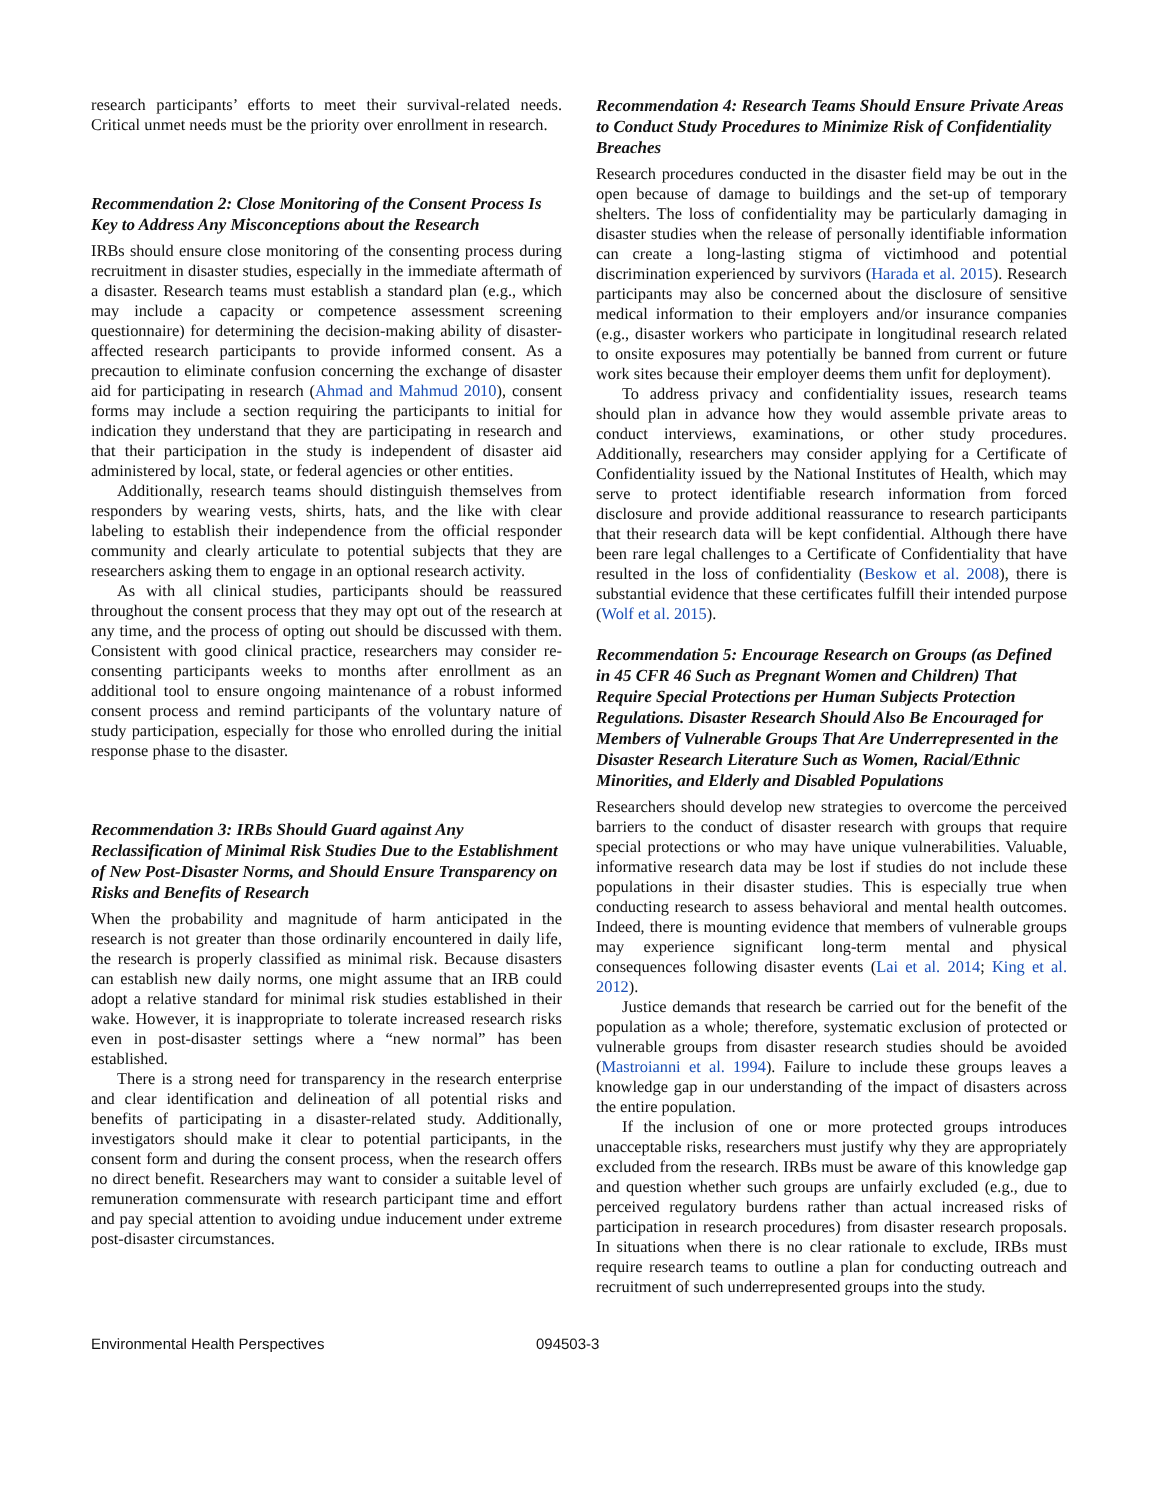research participants’ efforts to meet their survival-related needs. Critical unmet needs must be the priority over enrollment in research.
Recommendation 2: Close Monitoring of the Consent Process Is Key to Address Any Misconceptions about the Research
IRBs should ensure close monitoring of the consenting process during recruitment in disaster studies, especially in the immediate aftermath of a disaster. Research teams must establish a standard plan (e.g., which may include a capacity or competence assessment screening questionnaire) for determining the decision-making ability of disaster-affected research participants to provide informed consent. As a precaution to eliminate confusion concerning the exchange of disaster aid for participating in research (Ahmad and Mahmud 2010), consent forms may include a section requiring the participants to initial for indication they understand that they are participating in research and that their participation in the study is independent of disaster aid administered by local, state, or federal agencies or other entities.
Additionally, research teams should distinguish themselves from responders by wearing vests, shirts, hats, and the like with clear labeling to establish their independence from the official responder community and clearly articulate to potential subjects that they are researchers asking them to engage in an optional research activity.
As with all clinical studies, participants should be reassured throughout the consent process that they may opt out of the research at any time, and the process of opting out should be discussed with them. Consistent with good clinical practice, researchers may consider re-consenting participants weeks to months after enrollment as an additional tool to ensure ongoing maintenance of a robust informed consent process and remind participants of the voluntary nature of study participation, especially for those who enrolled during the initial response phase to the disaster.
Recommendation 3: IRBs Should Guard against Any Reclassification of Minimal Risk Studies Due to the Establishment of New Post-Disaster Norms, and Should Ensure Transparency on Risks and Benefits of Research
When the probability and magnitude of harm anticipated in the research is not greater than those ordinarily encountered in daily life, the research is properly classified as minimal risk. Because disasters can establish new daily norms, one might assume that an IRB could adopt a relative standard for minimal risk studies established in their wake. However, it is inappropriate to tolerate increased research risks even in post-disaster settings where a “new normal” has been established.
There is a strong need for transparency in the research enterprise and clear identification and delineation of all potential risks and benefits of participating in a disaster-related study. Additionally, investigators should make it clear to potential participants, in the consent form and during the consent process, when the research offers no direct benefit. Researchers may want to consider a suitable level of remuneration commensurate with research participant time and effort and pay special attention to avoiding undue inducement under extreme post-disaster circumstances.
Recommendation 4: Research Teams Should Ensure Private Areas to Conduct Study Procedures to Minimize Risk of Confidentiality Breaches
Research procedures conducted in the disaster field may be out in the open because of damage to buildings and the set-up of temporary shelters. The loss of confidentiality may be particularly damaging in disaster studies when the release of personally identifiable information can create a long-lasting stigma of victimhood and potential discrimination experienced by survivors (Harada et al. 2015). Research participants may also be concerned about the disclosure of sensitive medical information to their employers and/or insurance companies (e.g., disaster workers who participate in longitudinal research related to onsite exposures may potentially be banned from current or future work sites because their employer deems them unfit for deployment).
To address privacy and confidentiality issues, research teams should plan in advance how they would assemble private areas to conduct interviews, examinations, or other study procedures. Additionally, researchers may consider applying for a Certificate of Confidentiality issued by the National Institutes of Health, which may serve to protect identifiable research information from forced disclosure and provide additional reassurance to research participants that their research data will be kept confidential. Although there have been rare legal challenges to a Certificate of Confidentiality that have resulted in the loss of confidentiality (Beskow et al. 2008), there is substantial evidence that these certificates fulfill their intended purpose (Wolf et al. 2015).
Recommendation 5: Encourage Research on Groups (as Defined in 45 CFR 46 Such as Pregnant Women and Children) That Require Special Protections per Human Subjects Protection Regulations. Disaster Research Should Also Be Encouraged for Members of Vulnerable Groups That Are Underrepresented in the Disaster Research Literature Such as Women, Racial/Ethnic Minorities, and Elderly and Disabled Populations
Researchers should develop new strategies to overcome the perceived barriers to the conduct of disaster research with groups that require special protections or who may have unique vulnerabilities. Valuable, informative research data may be lost if studies do not include these populations in their disaster studies. This is especially true when conducting research to assess behavioral and mental health outcomes. Indeed, there is mounting evidence that members of vulnerable groups may experience significant long-term mental and physical consequences following disaster events (Lai et al. 2014; King et al. 2012).
Justice demands that research be carried out for the benefit of the population as a whole; therefore, systematic exclusion of protected or vulnerable groups from disaster research studies should be avoided (Mastroianni et al. 1994). Failure to include these groups leaves a knowledge gap in our understanding of the impact of disasters across the entire population.
If the inclusion of one or more protected groups introduces unacceptable risks, researchers must justify why they are appropriately excluded from the research. IRBs must be aware of this knowledge gap and question whether such groups are unfairly excluded (e.g., due to perceived regulatory burdens rather than actual increased risks of participation in research procedures) from disaster research proposals. In situations when there is no clear rationale to exclude, IRBs must require research teams to outline a plan for conducting outreach and recruitment of such underrepresented groups into the study.
Environmental Health Perspectives 094503-3